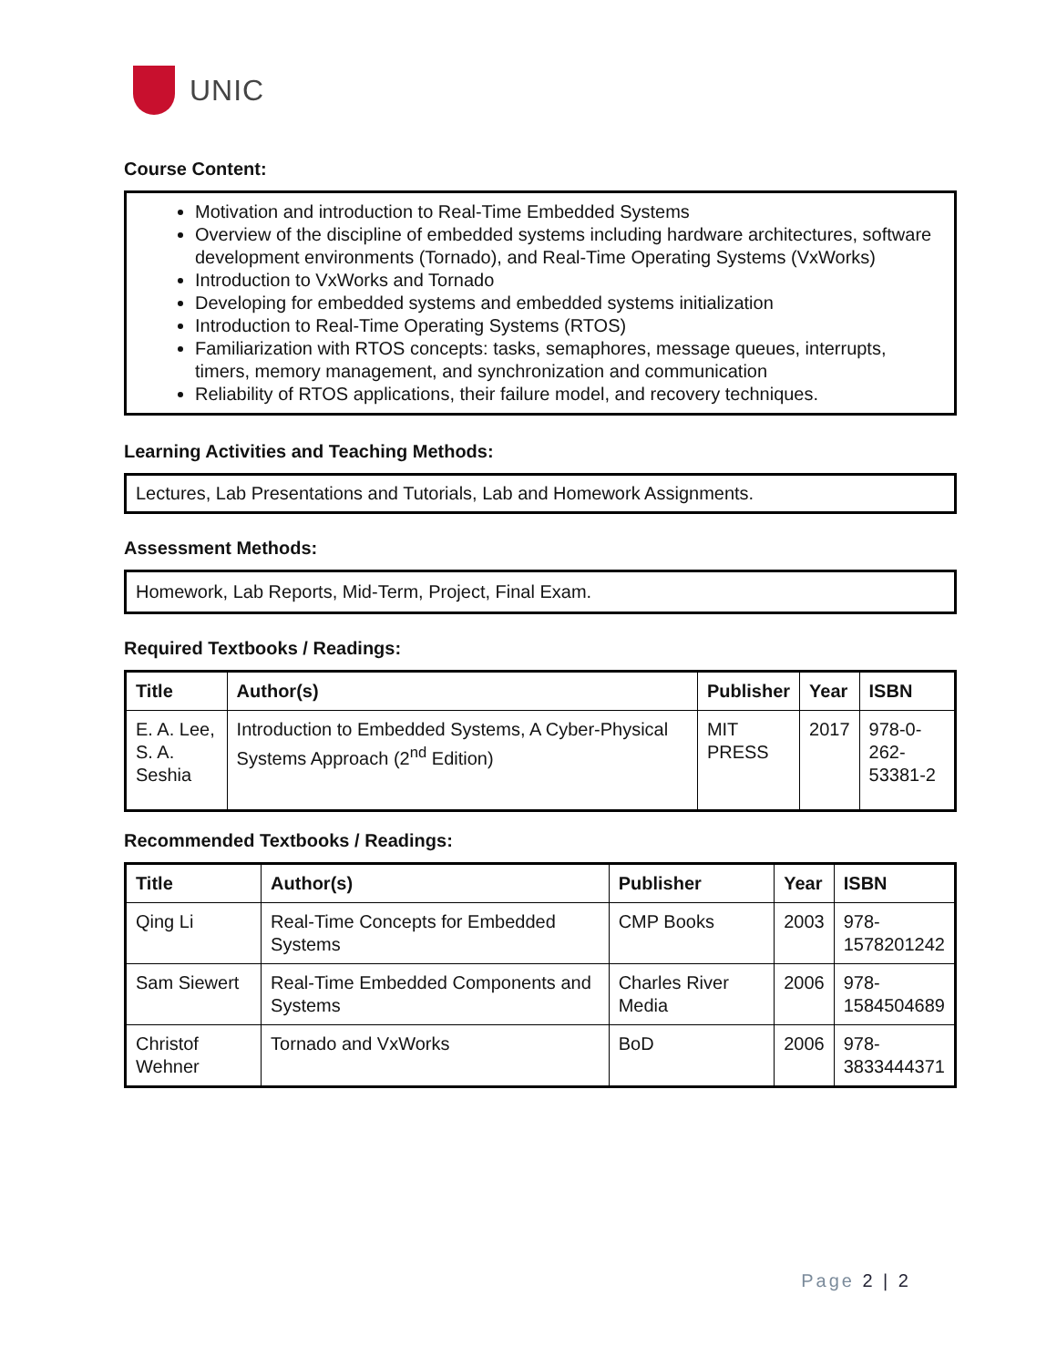UNIC
Course Content:
Motivation and introduction to Real-Time Embedded Systems
Overview of the discipline of embedded systems including hardware architectures, software development environments (Tornado), and Real-Time Operating Systems (VxWorks)
Introduction to VxWorks and Tornado
Developing for embedded systems and embedded systems initialization
Introduction to Real-Time Operating Systems (RTOS)
Familiarization with RTOS concepts: tasks, semaphores, message queues, interrupts, timers, memory management, and synchronization and communication
Reliability of RTOS applications, their failure model, and recovery techniques.
Learning Activities and Teaching Methods:
Lectures, Lab Presentations and Tutorials, Lab and Homework Assignments.
Assessment Methods:
Homework, Lab Reports, Mid-Term, Project, Final Exam.
Required Textbooks / Readings:
| Title | Author(s) | Publisher | Year | ISBN |
| --- | --- | --- | --- | --- |
| E. A. Lee, S. A. Seshia | Introduction to Embedded Systems, A Cyber-Physical Systems Approach (2<sup>nd</sup> Edition) | MIT PRESS | 2017 | 978-0-262- 53381-2 |
Recommended Textbooks / Readings:
| Title | Author(s) | Publisher | Year | ISBN |
| --- | --- | --- | --- | --- |
| Qing Li | Real-Time Concepts for Embedded Systems | CMP Books | 2003 | 978- 1578201242 |
| Sam Siewert | Real-Time Embedded Components and Systems | Charles River Media | 2006 | 978- 1584504689 |
| Christof Wehner | Tornado and VxWorks | BoD | 2006 | 978- 3833444371 |
Page 2 | 2